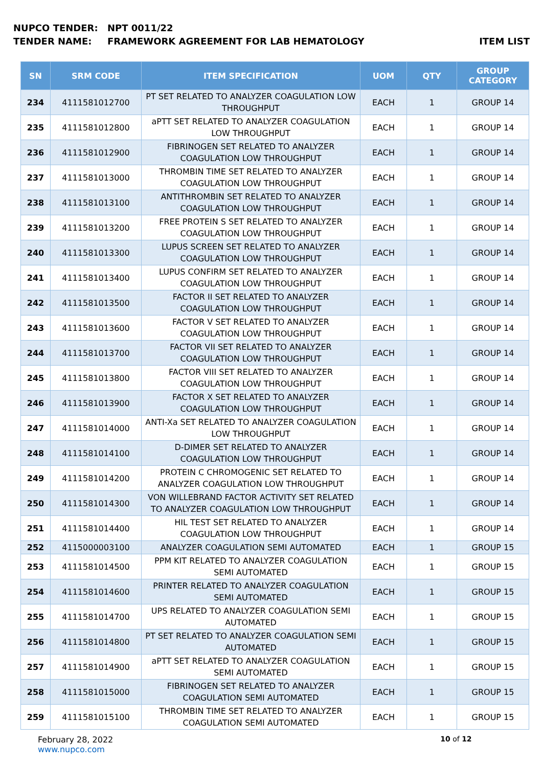NUPCO TENDER: NPT 0011/22
TENDER NAME: FRAMEWORK AGREEMENT FOR LAB HEMATOLOGY ITEM LIST
| SN | SRM CODE | ITEM SPECIFICATION | UOM | QTY | GROUP CATEGORY |
| --- | --- | --- | --- | --- | --- |
| 234 | 4111581012700 | PT SET RELATED TO ANALYZER COAGULATION LOW THROUGHPUT | EACH | 1 | GROUP 14 |
| 235 | 4111581012800 | aPTT SET RELATED TO ANALYZER COAGULATION LOW THROUGHPUT | EACH | 1 | GROUP 14 |
| 236 | 4111581012900 | FIBRINOGEN SET RELATED TO ANALYZER COAGULATION LOW THROUGHPUT | EACH | 1 | GROUP 14 |
| 237 | 4111581013000 | THROMBIN TIME SET RELATED TO ANALYZER COAGULATION LOW THROUGHPUT | EACH | 1 | GROUP 14 |
| 238 | 4111581013100 | ANTITHROMBIN SET RELATED TO ANALYZER COAGULATION LOW THROUGHPUT | EACH | 1 | GROUP 14 |
| 239 | 4111581013200 | FREE PROTEIN S SET RELATED TO ANALYZER COAGULATION LOW THROUGHPUT | EACH | 1 | GROUP 14 |
| 240 | 4111581013300 | LUPUS SCREEN SET RELATED TO ANALYZER COAGULATION LOW THROUGHPUT | EACH | 1 | GROUP 14 |
| 241 | 4111581013400 | LUPUS CONFIRM SET RELATED TO ANALYZER COAGULATION LOW THROUGHPUT | EACH | 1 | GROUP 14 |
| 242 | 4111581013500 | FACTOR II SET RELATED TO ANALYZER COAGULATION LOW THROUGHPUT | EACH | 1 | GROUP 14 |
| 243 | 4111581013600 | FACTOR V SET RELATED TO ANALYZER COAGULATION LOW THROUGHPUT | EACH | 1 | GROUP 14 |
| 244 | 4111581013700 | FACTOR VII SET RELATED TO ANALYZER COAGULATION LOW THROUGHPUT | EACH | 1 | GROUP 14 |
| 245 | 4111581013800 | FACTOR VIII SET RELATED TO ANALYZER COAGULATION LOW THROUGHPUT | EACH | 1 | GROUP 14 |
| 246 | 4111581013900 | FACTOR X SET RELATED TO ANALYZER COAGULATION LOW THROUGHPUT | EACH | 1 | GROUP 14 |
| 247 | 4111581014000 | ANTI-Xa SET RELATED TO ANALYZER COAGULATION LOW THROUGHPUT | EACH | 1 | GROUP 14 |
| 248 | 4111581014100 | D-DIMER SET RELATED TO ANALYZER COAGULATION LOW THROUGHPUT | EACH | 1 | GROUP 14 |
| 249 | 4111581014200 | PROTEIN C CHROMOGENIC SET RELATED TO ANALYZER COAGULATION LOW THROUGHPUT | EACH | 1 | GROUP 14 |
| 250 | 4111581014300 | VON WILLEBRAND FACTOR ACTIVITY SET RELATED TO ANALYZER COAGULATION LOW THROUGHPUT | EACH | 1 | GROUP 14 |
| 251 | 4111581014400 | HIL TEST SET RELATED TO ANALYZER COAGULATION LOW THROUGHPUT | EACH | 1 | GROUP 14 |
| 252 | 4115000003100 | ANALYZER COAGULATION SEMI AUTOMATED | EACH | 1 | GROUP 15 |
| 253 | 4111581014500 | PPM KIT RELATED TO ANALYZER COAGULATION SEMI AUTOMATED | EACH | 1 | GROUP 15 |
| 254 | 4111581014600 | PRINTER RELATED TO ANALYZER COAGULATION SEMI AUTOMATED | EACH | 1 | GROUP 15 |
| 255 | 4111581014700 | UPS RELATED TO ANALYZER COAGULATION SEMI AUTOMATED | EACH | 1 | GROUP 15 |
| 256 | 4111581014800 | PT SET RELATED TO ANALYZER COAGULATION SEMI AUTOMATED | EACH | 1 | GROUP 15 |
| 257 | 4111581014900 | aPTT SET RELATED TO ANALYZER COAGULATION SEMI AUTOMATED | EACH | 1 | GROUP 15 |
| 258 | 4111581015000 | FIBRINOGEN SET RELATED TO ANALYZER COAGULATION SEMI AUTOMATED | EACH | 1 | GROUP 15 |
| 259 | 4111581015100 | THROMBIN TIME SET RELATED TO ANALYZER COAGULATION SEMI AUTOMATED | EACH | 1 | GROUP 15 |
February 28, 2022
www.nupco.com
10 of 12